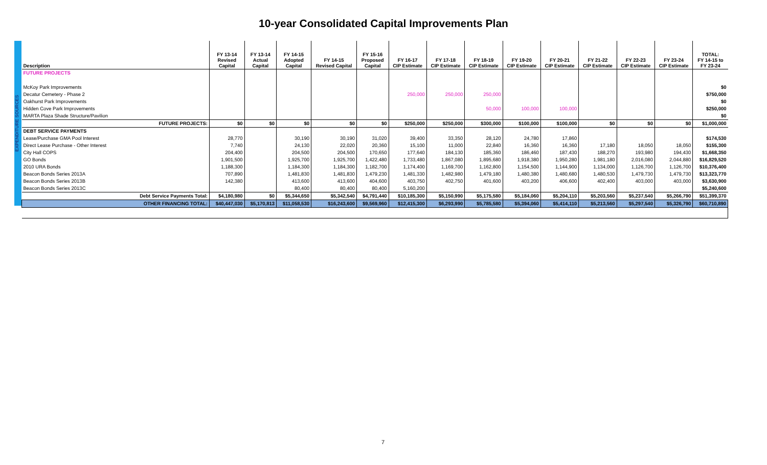10-year Consolidated Capital Improvements Plan
EXPENDITURE SOURCES
| Description | FY 13-14 Revised Capital | FY 13-14 Actual Capital | FY 14-15 Adopted Capital | FY 14-15 Revised Capital | FY 15-16 Proposed Capital | FY 16-17 CIP Estimate | FY 17-18 CIP Estimate | FY 18-19 CIP Estimate | FY 19-20 CIP Estimate | FY 20-21 CIP Estimate | FY 21-22 CIP Estimate | FY 22-23 CIP Estimate | FY 23-24 CIP Estimate | TOTAL: FY 14-15 to FY 23-24 |
| --- | --- | --- | --- | --- | --- | --- | --- | --- | --- | --- | --- | --- | --- | --- |
| FUTURE PROJECTS | | | | | | | | | | | | | | |
| McKoy Park Improvements | | | | | | | | | | | | | | $0 |
| Decatur Cemetery - Phase 2 | | | | | | 250,000 | 250,000 | 250,000 | | | | | | $750,000 |
| Oakhurst Park Improvements | | | | | | | | | | | | | | $0 |
| Hidden Cove Park Improvements | | | | | | | | 50,000 | 100,000 | 100,000 | | | | $250,000 |
| MARTA Plaza Shade Structure/Pavilion | | | | | | | | | | | | | | $0 |
| FUTURE PROJECTS: | $0 | $0 | $0 | $0 | $0 | $250,000 | $250,000 | $300,000 | $100,000 | $100,000 | $0 | $0 | $0 | $1,000,000 |
| DEBT SERVICE PAYMENTS | | | | | | | | | | | | | | |
| Lease/Purchase GMA Pool Interest | 28,770 | | 30,190 | 30,190 | 31,020 | 39,400 | 33,350 | 28,120 | 24,780 | 17,860 | | | | $174,530 |
| Direct Lease Purchase - Other Interest | 7,740 | | 24,130 | 22,020 | 20,360 | 15,100 | 11,000 | 22,840 | 16,360 | 16,360 | 17,180 | 18,050 | 18,050 | $155,300 |
| City Hall COPS | 204,400 | | 204,500 | 204,500 | 170,650 | 177,640 | 184,130 | 185,360 | 186,460 | 187,430 | 188,270 | 193,980 | 194,430 | $1,668,350 |
| GO Bonds | 1,901,500 | | 1,925,700 | 1,925,700 | 1,422,480 | 1,733,480 | 1,867,080 | 1,895,680 | 1,918,380 | 1,950,280 | 1,981,180 | 2,016,080 | 2,044,880 | $16,829,520 |
| 2010 URA Bonds | 1,188,300 | | 1,184,300 | 1,184,300 | 1,182,700 | 1,174,400 | 1,169,700 | 1,162,800 | 1,154,500 | 1,144,900 | 1,134,000 | 1,126,700 | 1,126,700 | $10,376,400 |
| Beacon Bonds Series 2013A | 707,890 | | 1,481,830 | 1,481,830 | 1,479,230 | 1,481,330 | 1,482,980 | 1,479,180 | 1,480,380 | 1,480,680 | 1,480,530 | 1,479,730 | 1,479,730 | $13,323,770 |
| Beacon Bonds Series 2013B | 142,380 | | 413,600 | 413,600 | 404,600 | 403,750 | 402,750 | 401,600 | 403,200 | 406,600 | 402,400 | 403,000 | 403,000 | $3,630,900 |
| Beacon Bonds Series 2013C | | | 80,400 | 80,400 | 80,400 | 5,160,200 | | | | | | | | $5,240,600 |
| Debt Service Payments Total: | $4,180,980 | $0 | $5,344,650 | $5,342,540 | $4,791,440 | $10,185,300 | $5,150,990 | $5,175,580 | $5,184,060 | $5,204,110 | $5,203,560 | $5,237,540 | $5,266,790 | $51,399,370 |
| OTHER FINANCING TOTAL: | $40,447,030 | $5,170,813 | $11,058,530 | $16,243,600 | $9,569,960 | $12,415,300 | $6,293,990 | $5,785,580 | $5,394,060 | $5,414,110 | $5,213,560 | $5,297,540 | $5,326,790 | $60,710,890 |
7